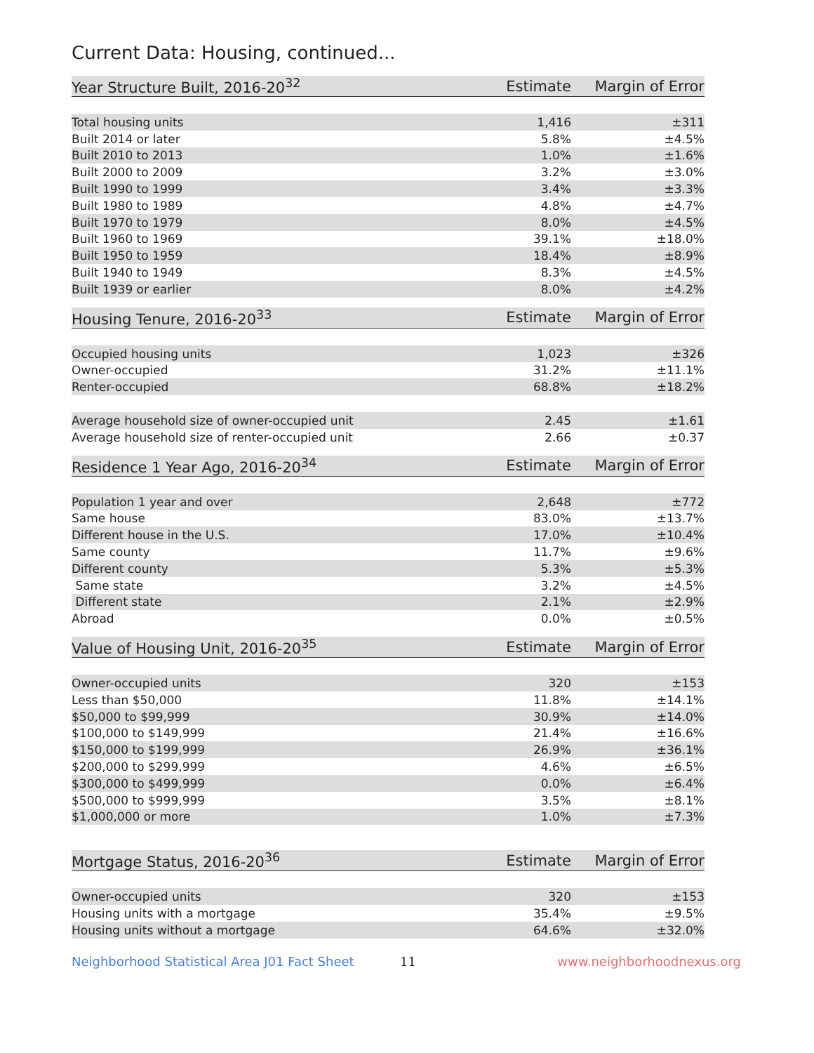Current Data: Housing, continued...
| Year Structure Built, 2016-20<sup>32</sup> | Estimate | Margin of Error |
| --- | --- | --- |
| Total housing units | 1,416 | ±311 |
| Built 2014 or later | 5.8% | ±4.5% |
| Built 2010 to 2013 | 1.0% | ±1.6% |
| Built 2000 to 2009 | 3.2% | ±3.0% |
| Built 1990 to 1999 | 3.4% | ±3.3% |
| Built 1980 to 1989 | 4.8% | ±4.7% |
| Built 1970 to 1979 | 8.0% | ±4.5% |
| Built 1960 to 1969 | 39.1% | ±18.0% |
| Built 1950 to 1959 | 18.4% | ±8.9% |
| Built 1940 to 1949 | 8.3% | ±4.5% |
| Built 1939 or earlier | 8.0% | ±4.2% |
| Housing Tenure, 2016-20<sup>33</sup> | Estimate | Margin of Error |
| --- | --- | --- |
| Occupied housing units | 1,023 | ±326 |
| Owner-occupied | 31.2% | ±11.1% |
| Renter-occupied | 68.8% | ±18.2% |
| Average household size of owner-occupied unit | 2.45 | ±1.61 |
| Average household size of renter-occupied unit | 2.66 | ±0.37 |
| Residence 1 Year Ago, 2016-20<sup>34</sup> | Estimate | Margin of Error |
| --- | --- | --- |
| Population 1 year and over | 2,648 | ±772 |
| Same house | 83.0% | ±13.7% |
| Different house in the U.S. | 17.0% | ±10.4% |
| Same county | 11.7% | ±9.6% |
| Different county | 5.3% | ±5.3% |
| Same state | 3.2% | ±4.5% |
| Different state | 2.1% | ±2.9% |
| Abroad | 0.0% | ±0.5% |
| Value of Housing Unit, 2016-20<sup>35</sup> | Estimate | Margin of Error |
| --- | --- | --- |
| Owner-occupied units | 320 | ±153 |
| Less than $50,000 | 11.8% | ±14.1% |
| $50,000 to $99,999 | 30.9% | ±14.0% |
| $100,000 to $149,999 | 21.4% | ±16.6% |
| $150,000 to $199,999 | 26.9% | ±36.1% |
| $200,000 to $299,999 | 4.6% | ±6.5% |
| $300,000 to $499,999 | 0.0% | ±6.4% |
| $500,000 to $999,999 | 3.5% | ±8.1% |
| $1,000,000 or more | 1.0% | ±7.3% |
| Mortgage Status, 2016-20<sup>36</sup> | Estimate | Margin of Error |
| --- | --- | --- |
| Owner-occupied units | 320 | ±153 |
| Housing units with a mortgage | 35.4% | ±9.5% |
| Housing units without a mortgage | 64.6% | ±32.0% |
Neighborhood Statistical Area J01 Fact Sheet 11 www.neighborhoodnexus.org